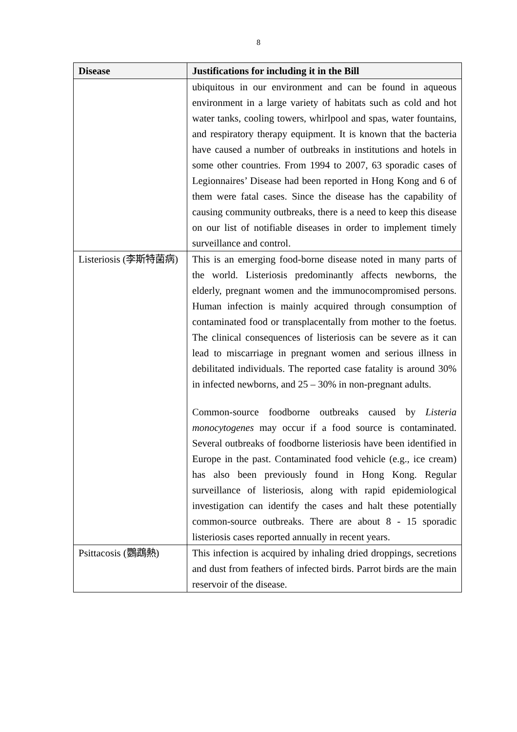8
| Disease | Justifications for including it in the Bill |
| --- | --- |
| | ubiquitous in our environment and can be found in aqueous environment in a large variety of habitats such as cold and hot water tanks, cooling towers, whirlpool and spas, water fountains, and respiratory therapy equipment. It is known that the bacteria have caused a number of outbreaks in institutions and hotels in some other countries. From 1994 to 2007, 63 sporadic cases of Legionnaires’ Disease had been reported in Hong Kong and 6 of them were fatal cases. Since the disease has the capability of causing community outbreaks, there is a need to keep this disease on our list of notifiable diseases in order to implement timely surveillance and control. |
| Listeriosis (李斯特菌病) | This is an emerging food-borne disease noted in many parts of the world. Listeriosis predominantly affects newborns, the elderly, pregnant women and the immunocompromised persons. Human infection is mainly acquired through consumption of contaminated food or transplacentally from mother to the foetus. The clinical consequences of listeriosis can be severe as it can lead to miscarriage in pregnant women and serious illness in debilitated individuals. The reported case fatality is around 30% in infected newborns, and 25 – 30% in non-pregnant adults. Common-source foodborne outbreaks caused by Listeria monocytogenes may occur if a food source is contaminated. Several outbreaks of foodborne listeriosis have been identified in Europe in the past. Contaminated food vehicle (e.g., ice cream) has also been previously found in Hong Kong. Regular surveillance of listeriosis, along with rapid epidemiological investigation can identify the cases and halt these potentially common-source outbreaks. There are about 8 - 15 sporadic listeriosis cases reported annually in recent years. |
| Psittacosis (鸚鵡熱) | This infection is acquired by inhaling dried droppings, secretions and dust from feathers of infected birds. Parrot birds are the main reservoir of the disease. |